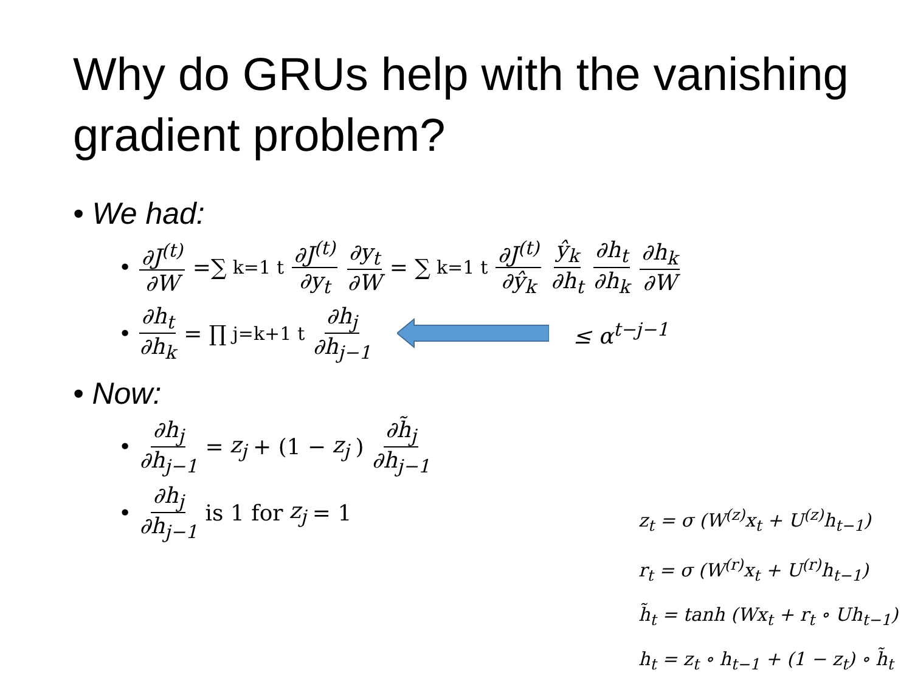Why do GRUs help with the vanishing gradient problem?
• We had:
• ∂J<sup>(t)</sup> ∂W =∑<sub>k=1</sub><sup>t</sup> ∂J<sup>(t)</sup> ∂y<sub>t</sub> ∂y<sub>t</sub> ∂W = ∑<sub>k=1</sub><sup>t</sup> ∂J<sup>(t)</sup> ∂ŷ<sub>k</sub> ŷ<sub>k</sub> ∂h<sub>t</sub> ∂h<sub>t</sub> ∂h<sub>k</sub> ∂h<sub>k</sub> ∂W
• ∂h<sub>t</sub> ∂h<sub>k</sub> = ∏<sub>j=k+1</sub><sup>t</sup> ∂h<sub>j</sub> ∂h<sub>j−1</sub> ≤ α<sup>t−j−1</sup>
• Now:
• ∂h<sub>j</sub> ∂h<sub>j−1</sub> = z<sub>j</sub> + (1 − z<sub>j</sub>) ∂h̃<sub>j</sub> ∂h<sub>j−1</sub>
• ∂h<sub>j</sub> ∂h<sub>j−1</sub> is 1 for z<sub>j</sub> = 1
z<sub>t</sub> = σ (W<sup>(z)</sup>x<sub>t</sub> + U<sup>(z)</sup>h<sub>t−1</sub>)
r<sub>t</sub> = σ (W<sup>(r)</sup>x<sub>t</sub> + U<sup>(r)</sup>h<sub>t−1</sub>)
h̃<sub>t</sub> = tanh (Wx<sub>t</sub> + r<sub>t</sub> ∘ Uh<sub>t−1</sub>)
h<sub>t</sub> = z<sub>t</sub> ∘ h<sub>t−1</sub> + (1 − z<sub>t</sub>) ∘ h̃<sub>t</sub>